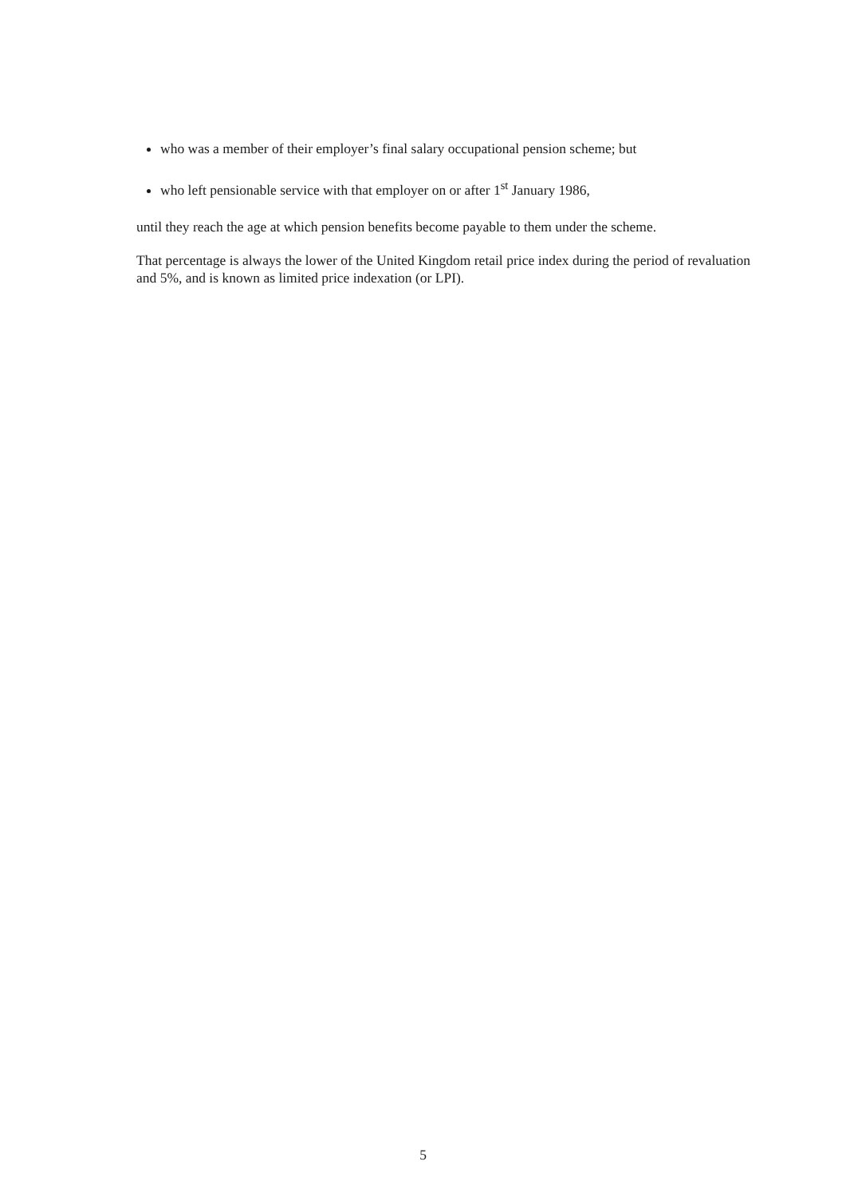who was a member of their employer’s final salary occupational pension scheme; but
who left pensionable service with that employer on or after 1<sup>st</sup> January 1986,
until they reach the age at which pension benefits become payable to them under the scheme.
That percentage is always the lower of the United Kingdom retail price index during the period of revaluation and 5%, and is known as limited price indexation (or LPI).
5